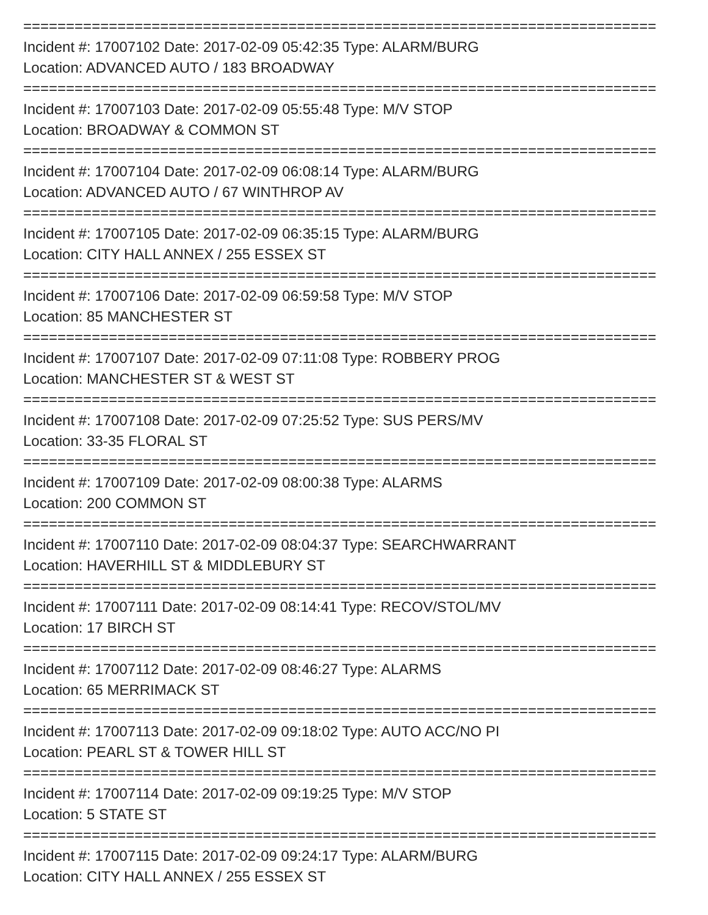==========================================================================
Incident #: 17007102 Date: 2017-02-09 05:42:35 Type: ALARM/BURG
Location: ADVANCED AUTO / 183 BROADWAY
==========================================================================
Incident #: 17007103 Date: 2017-02-09 05:55:48 Type: M/V STOP
Location: BROADWAY & COMMON ST
==========================================================================
Incident #: 17007104 Date: 2017-02-09 06:08:14 Type: ALARM/BURG
Location: ADVANCED AUTO / 67 WINTHROP AV
==========================================================================
Incident #: 17007105 Date: 2017-02-09 06:35:15 Type: ALARM/BURG
Location: CITY HALL ANNEX / 255 ESSEX ST
==========================================================================
Incident #: 17007106 Date: 2017-02-09 06:59:58 Type: M/V STOP
Location: 85 MANCHESTER ST
==========================================================================
Incident #: 17007107 Date: 2017-02-09 07:11:08 Type: ROBBERY PROG
Location: MANCHESTER ST & WEST ST
==========================================================================
Incident #: 17007108 Date: 2017-02-09 07:25:52 Type: SUS PERS/MV
Location: 33-35 FLORAL ST
==========================================================================
Incident #: 17007109 Date: 2017-02-09 08:00:38 Type: ALARMS
Location: 200 COMMON ST
==========================================================================
Incident #: 17007110 Date: 2017-02-09 08:04:37 Type: SEARCHWARRANT
Location: HAVERHILL ST & MIDDLEBURY ST
==========================================================================
Incident #: 17007111 Date: 2017-02-09 08:14:41 Type: RECOV/STOL/MV
Location: 17 BIRCH ST
==========================================================================
Incident #: 17007112 Date: 2017-02-09 08:46:27 Type: ALARMS
Location: 65 MERRIMACK ST
==========================================================================
Incident #: 17007113 Date: 2017-02-09 09:18:02 Type: AUTO ACC/NO PI
Location: PEARL ST & TOWER HILL ST
==========================================================================
Incident #: 17007114 Date: 2017-02-09 09:19:25 Type: M/V STOP
Location: 5 STATE ST
==========================================================================
Incident #: 17007115 Date: 2017-02-09 09:24:17 Type: ALARM/BURG
Location: CITY HALL ANNEX / 255 ESSEX ST